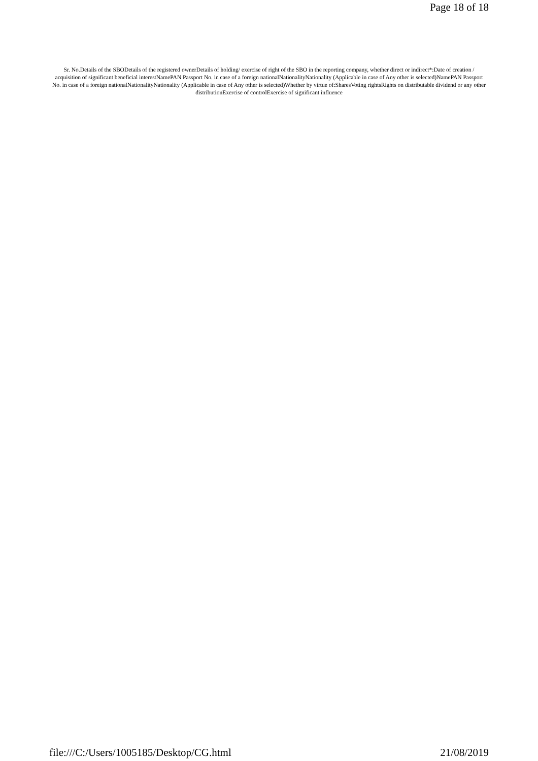Page 18 of 18
Sr. No.Details of the SBODetails of the registered ownerDetails of holding/ exercise of right of the SBO in the reporting company, whether direct or indirect*:Date of creation / acquisition of significant beneficial interestNamePAN Passport No. in case of a foreign nationalNationalityNationality (Applicable in case of Any other is selected)NamePAN Passport No. in case of a foreign nationalNationalityNationality (Applicable in case of Any other is selected)Whether by virtue of:SharesVoting rightsRights on distributable dividend or any other distributionExercise of controlExercise of significant influence
file:///C:/Users/1005185/Desktop/CG.html 21/08/2019